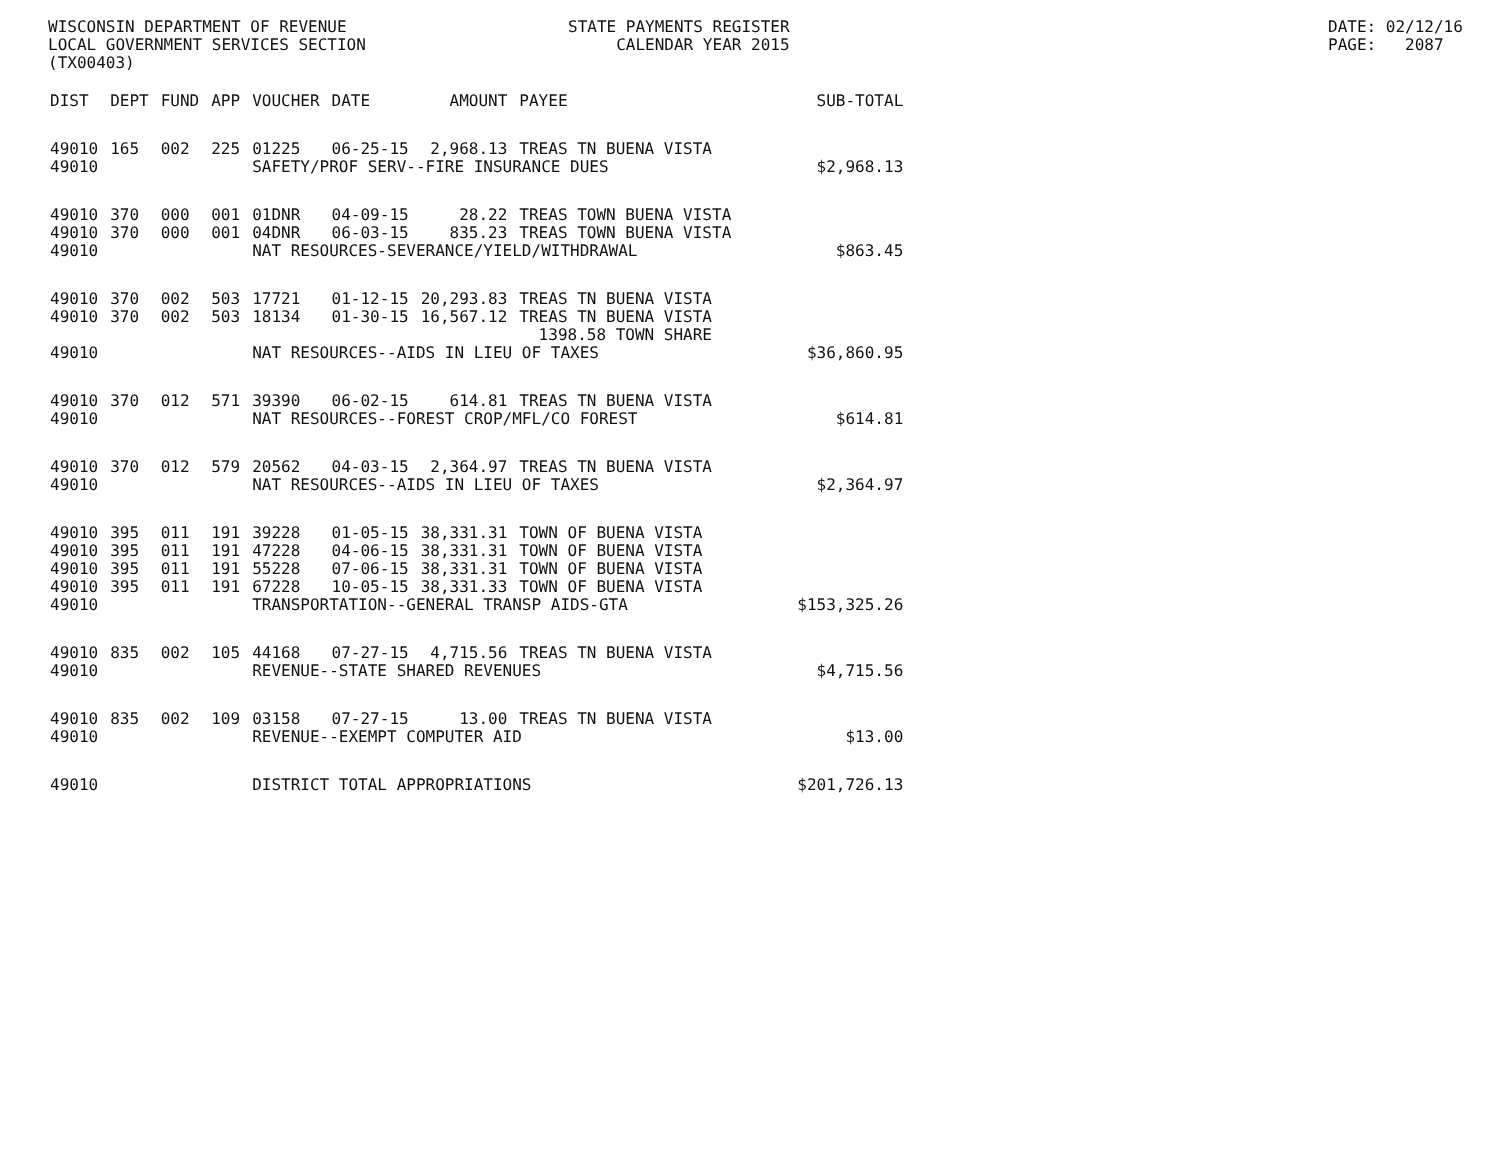WISCONSIN DEPARTMENT OF REVENUE LOCAL GOVERNMENT SERVICES SECTION (TX00403)
STATE PAYMENTS REGISTER CALENDAR YEAR 2015
DATE: 02/12/16 PAGE: 2087
| DIST | DEPT | FUND | APP | VOUCHER | DATE | AMOUNT | PAYEE | SUB-TOTAL |
| --- | --- | --- | --- | --- | --- | --- | --- | --- |
| 49010 | 165 | 002 | 225 | 01225 | 06-25-15 | 2,968.13 | TREAS TN BUENA VISTA | |
| 49010 | | | | SAFETY/PROF SERV--FIRE INSURANCE DUES | | | | $2,968.13 |
| 49010 | 370 | 000 | 001 | 01DNR | 04-09-15 | 28.22 | TREAS TOWN BUENA VISTA | |
| 49010 | 370 | 000 | 001 | 04DNR | 06-03-15 | 835.23 | TREAS TOWN BUENA VISTA | |
| 49010 | | | | NAT RESOURCES-SEVERANCE/YIELD/WITHDRAWAL | | | | $863.45 |
| 49010 | 370 | 002 | 503 | 17721 | 01-12-15 | 20,293.83 | TREAS TN BUENA VISTA | |
| 49010 | 370 | 002 | 503 | 18134 | 01-30-15 | 16,567.12 | TREAS TN BUENA VISTA 1398.58 TOWN SHARE | |
| 49010 | | | | NAT RESOURCES--AIDS IN LIEU OF TAXES | | | | $36,860.95 |
| 49010 | 370 | 012 | 571 | 39390 | 06-02-15 | 614.81 | TREAS TN BUENA VISTA | |
| 49010 | | | | NAT RESOURCES--FOREST CROP/MFL/CO FOREST | | | | $614.81 |
| 49010 | 370 | 012 | 579 | 20562 | 04-03-15 | 2,364.97 | TREAS TN BUENA VISTA | |
| 49010 | | | | NAT RESOURCES--AIDS IN LIEU OF TAXES | | | | $2,364.97 |
| 49010 | 395 | 011 | 191 | 39228 | 01-05-15 | 38,331.31 | TOWN OF BUENA VISTA | |
| 49010 | 395 | 011 | 191 | 47228 | 04-06-15 | 38,331.31 | TOWN OF BUENA VISTA | |
| 49010 | 395 | 011 | 191 | 55228 | 07-06-15 | 38,331.31 | TOWN OF BUENA VISTA | |
| 49010 | 395 | 011 | 191 | 67228 | 10-05-15 | 38,331.33 | TOWN OF BUENA VISTA | |
| 49010 | | | | TRANSPORTATION--GENERAL TRANSP AIDS-GTA | | | | $153,325.26 |
| 49010 | 835 | 002 | 105 | 44168 | 07-27-15 | 4,715.56 | TREAS TN BUENA VISTA | |
| 49010 | | | | REVENUE--STATE SHARED REVENUES | | | | $4,715.56 |
| 49010 | 835 | 002 | 109 | 03158 | 07-27-15 | 13.00 | TREAS TN BUENA VISTA | |
| 49010 | | | | REVENUE--EXEMPT COMPUTER AID | | | | $13.00 |
| 49010 | | | | DISTRICT TOTAL APPROPRIATIONS | | | | $201,726.13 |